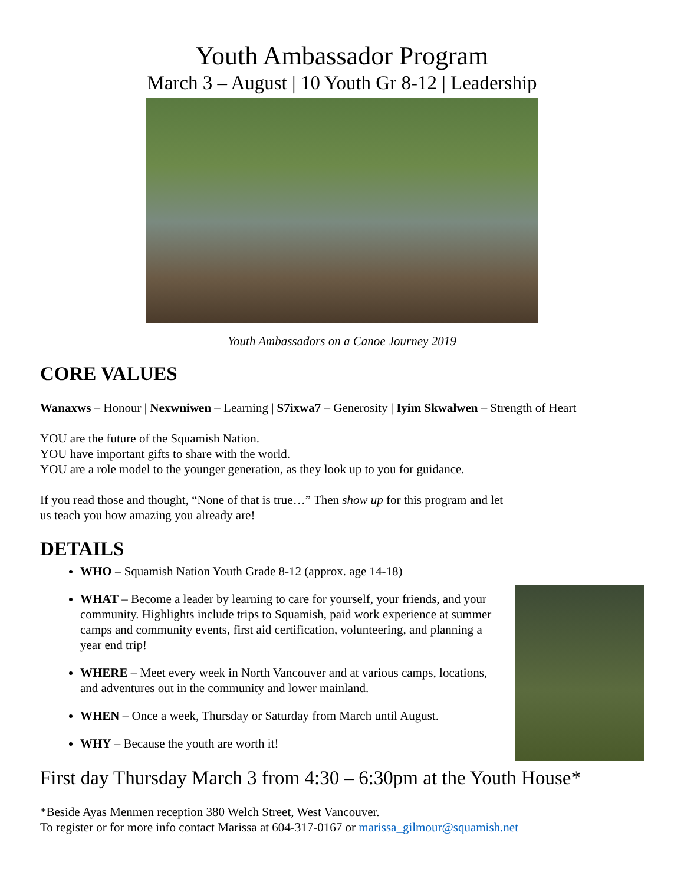Youth Ambassador Program
March 3 – August | 10 Youth Gr 8-12 | Leadership
Youth Ambassadors on a Canoe Journey 2019
CORE VALUES
Wanaxws – Honour | Nexwniwen – Learning | S7ixwa7 – Generosity | Iyim Skwalwen – Strength of Heart
YOU are the future of the Squamish Nation.
YOU have important gifts to share with the world.
YOU are a role model to the younger generation, as they look up to you for guidance.
If you read those and thought, “None of that is true…” Then show up for this program and let us teach you how amazing you already are!
DETAILS
WHO – Squamish Nation Youth Grade 8-12 (approx. age 14-18)
WHAT – Become a leader by learning to care for yourself, your friends, and your community. Highlights include trips to Squamish, paid work experience at summer camps and community events, first aid certification, volunteering, and planning a year end trip!
WHERE – Meet every week in North Vancouver and at various camps, locations, and adventures out in the community and lower mainland.
WHEN – Once a week, Thursday or Saturday from March until August.
WHY – Because the youth are worth it!
First day Thursday March 3 from 4:30 – 6:30pm at the Youth House*
*Beside Ayas Menmen reception 380 Welch Street, West Vancouver.
To register or for more info contact Marissa at 604-317-0167 or marissa_gilmour@squamish.net